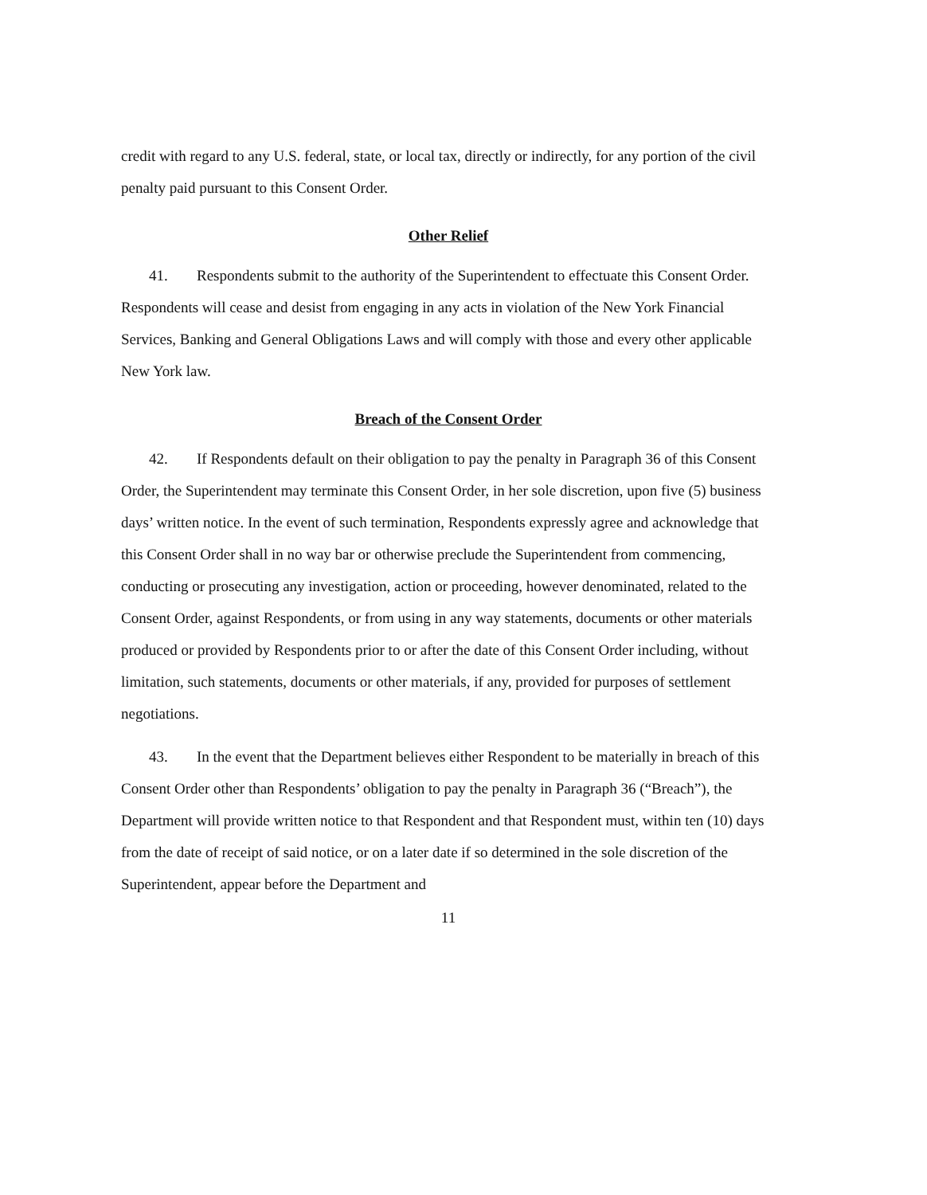credit with regard to any U.S. federal, state, or local tax, directly or indirectly, for any portion of the civil penalty paid pursuant to this Consent Order.
Other Relief
41. Respondents submit to the authority of the Superintendent to effectuate this Consent Order. Respondents will cease and desist from engaging in any acts in violation of the New York Financial Services, Banking and General Obligations Laws and will comply with those and every other applicable New York law.
Breach of the Consent Order
42. If Respondents default on their obligation to pay the penalty in Paragraph 36 of this Consent Order, the Superintendent may terminate this Consent Order, in her sole discretion, upon five (5) business days’ written notice. In the event of such termination, Respondents expressly agree and acknowledge that this Consent Order shall in no way bar or otherwise preclude the Superintendent from commencing, conducting or prosecuting any investigation, action or proceeding, however denominated, related to the Consent Order, against Respondents, or from using in any way statements, documents or other materials produced or provided by Respondents prior to or after the date of this Consent Order including, without limitation, such statements, documents or other materials, if any, provided for purposes of settlement negotiations.
43. In the event that the Department believes either Respondent to be materially in breach of this Consent Order other than Respondents’ obligation to pay the penalty in Paragraph 36 (“Breach”), the Department will provide written notice to that Respondent and that Respondent must, within ten (10) days from the date of receipt of said notice, or on a later date if so determined in the sole discretion of the Superintendent, appear before the Department and
11